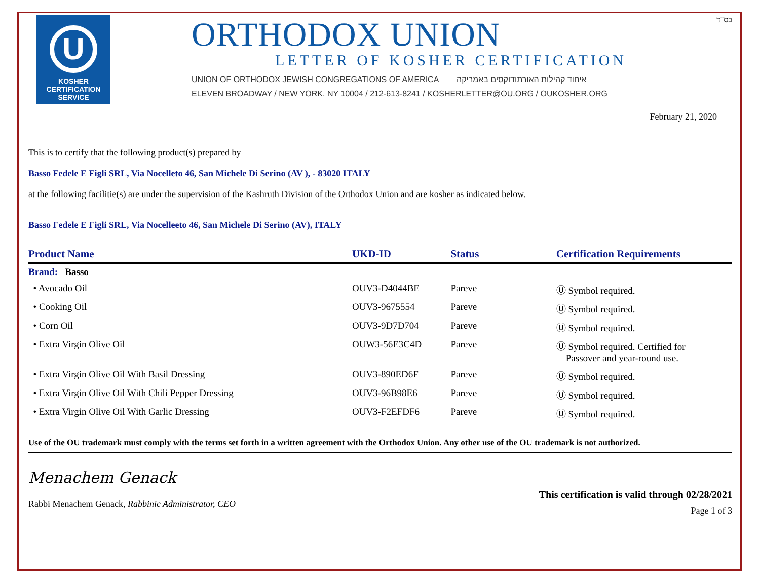U
KOSHER
CERTIFICATION
SERVICE
ORTHODOX UNION
LETTER OF KOSHER CERTIFICATION
UNION OF ORTHODOX JEWISH CONGREGATIONS OF AMERICA איחוד קהילות האורתודוקסים באמריקה
ELEVEN BROADWAY / NEW YORK, NY 10004 / 212-613-8241 / KOSHERLETTER@OU.ORG / OUKOSHER.ORG
בס"ד
February 21, 2020
This is to certify that the following product(s) prepared by
Basso Fedele E Figli SRL, Via Nocelleto 46, San Michele Di Serino (AV ), - 83020 ITALY
at the following facilitie(s) are under the supervision of the Kashruth Division of the Orthodox Union and are kosher as indicated below.
Basso Fedele E Figli SRL, Via Nocelleeto 46, San Michele Di Serino (AV), ITALY
| Product Name | UKD-ID | Status | Certification Requirements |
| --- | --- | --- | --- |
| Brand: Basso | | | |
| • Avocado Oil | OUV3-D4044BE | Pareve | Ⓤ Symbol required. |
| • Cooking Oil | OUV3-9675554 | Pareve | Ⓤ Symbol required. |
| • Corn Oil | OUV3-9D7D704 | Pareve | Ⓤ Symbol required. |
| • Extra Virgin Olive Oil | OUW3-56E3C4D | Pareve | Ⓤ Symbol required. Certified for Passover and year-round use. |
| • Extra Virgin Olive Oil With Basil Dressing | OUV3-890ED6F | Pareve | Ⓤ Symbol required. |
| • Extra Virgin Olive Oil With Chili Pepper Dressing | OUV3-96B98E6 | Pareve | Ⓤ Symbol required. |
| • Extra Virgin Olive Oil With Garlic Dressing | OUV3-F2EFDF6 | Pareve | Ⓤ Symbol required. |
Use of the OU trademark must comply with the terms set forth in a written agreement with the Orthodox Union. Any other use of the OU trademark is not authorized.
Menachem Genack
Rabbi Menachem Genack, Rabbinic Administrator, CEO
This certification is valid through 02/28/2021
Page 1 of 3